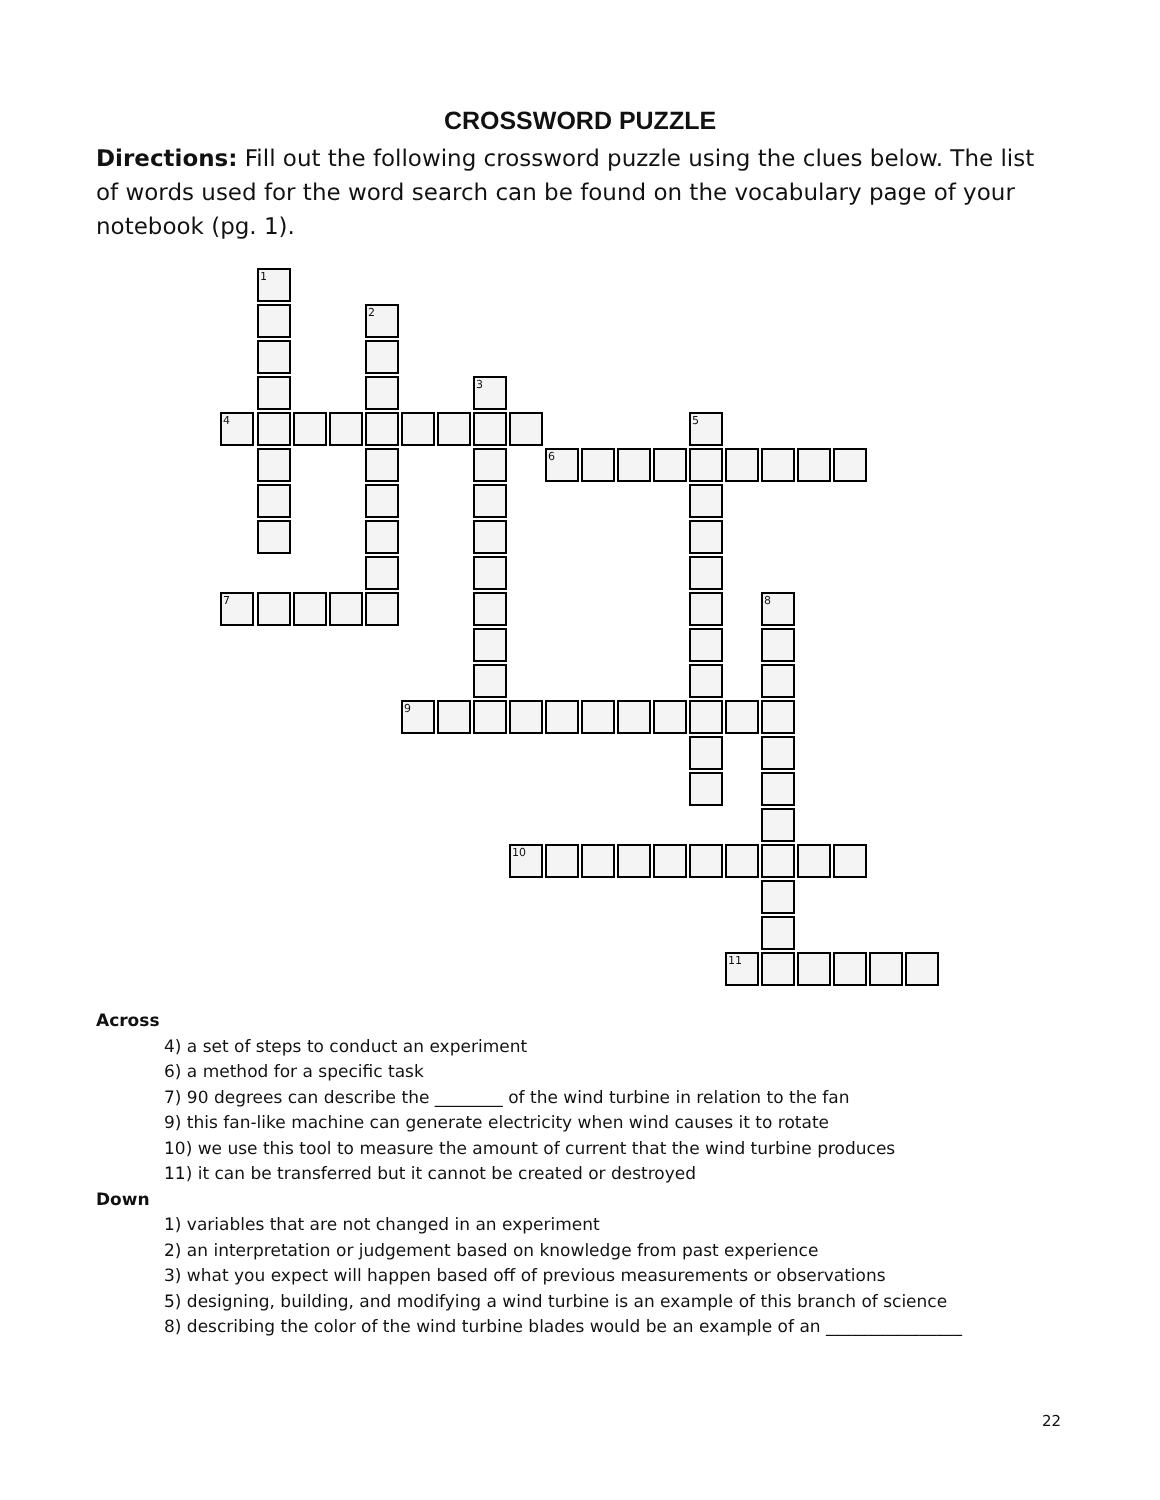CROSSWORD PUZZLE
Directions: Fill out the following crossword puzzle using the clues below. The list of words used for the word search can be found on the vocabulary page of your notebook (pg. 1).
1
4
2
7
3
6
5
9
8
10
11
Across
4) a set of steps to conduct an experiment
6) a method for a specific task
7) 90 degrees can describe the ________ of the wind turbine in relation to the fan
9) this fan-like machine can generate electricity when wind causes it to rotate
10) we use this tool to measure the amount of current that the wind turbine produces
11) it can be transferred but it cannot be created or destroyed
Down
1) variables that are not changed in an experiment
2) an interpretation or judgement based on knowledge from past experience
3) what you expect will happen based off of previous measurements or observations
5) designing, building, and modifying a wind turbine is an example of this branch of science
8) describing the color of the wind turbine blades would be an example of an ________________
22